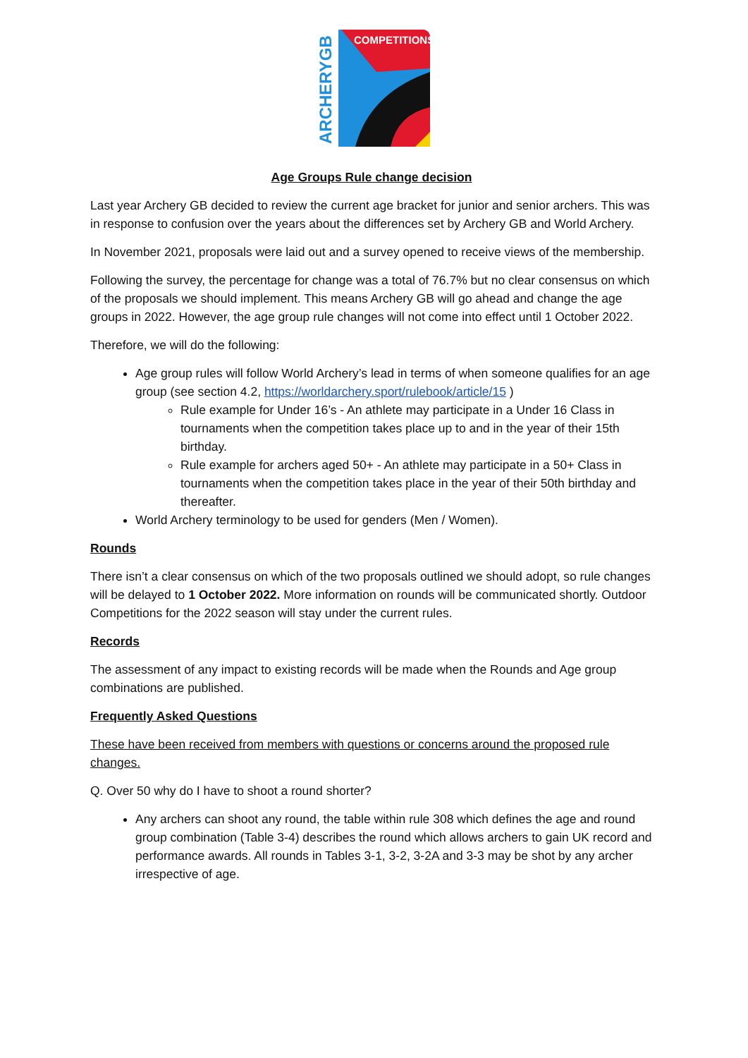COMPETITIONS
ARCHERYGB
Age Groups Rule change decision
Last year Archery GB decided to review the current age bracket for junior and senior archers. This was in response to confusion over the years about the differences set by Archery GB and World Archery.
In November 2021, proposals were laid out and a survey opened to receive views of the membership.
Following the survey, the percentage for change was a total of 76.7% but no clear consensus on which of the proposals we should implement. This means Archery GB will go ahead and change the age groups in 2022. However, the age group rule changes will not come into effect until 1 October 2022.
Therefore, we will do the following:
Age group rules will follow World Archery’s lead in terms of when someone qualifies for an age group (see section 4.2, https://worldarchery.sport/rulebook/article/15 )
Rule example for Under 16’s - An athlete may participate in a Under 16 Class in tournaments when the competition takes place up to and in the year of their 15th birthday.
Rule example for archers aged 50+ - An athlete may participate in a 50+ Class in tournaments when the competition takes place in the year of their 50th birthday and thereafter.
World Archery terminology to be used for genders (Men / Women).
Rounds
There isn’t a clear consensus on which of the two proposals outlined we should adopt, so rule changes will be delayed to 1 October 2022. More information on rounds will be communicated shortly. Outdoor Competitions for the 2022 season will stay under the current rules.
Records
The assessment of any impact to existing records will be made when the Rounds and Age group combinations are published.
Frequently Asked Questions
These have been received from members with questions or concerns around the proposed rule changes.
Q. Over 50 why do I have to shoot a round shorter?
Any archers can shoot any round, the table within rule 308 which defines the age and round group combination (Table 3-4) describes the round which allows archers to gain UK record and performance awards. All rounds in Tables 3-1, 3-2, 3-2A and 3-3 may be shot by any archer irrespective of age.